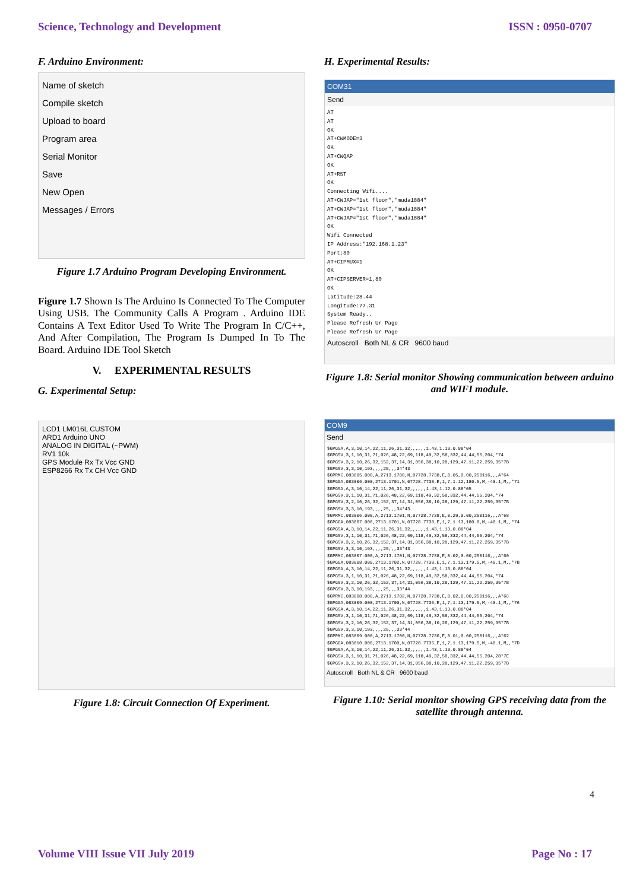Science, Technology and Development ISSN : 0950-0707
F. Arduino Environment:
Name of sketch
Compile sketch
Upload to board
Program area
Serial Monitor
Save
New Open
Messages / Errors
Figure 1.7 Arduino Program Developing Environment.
Figure 1.7 Shown Is The Arduino Is Connected To The Computer Using USB. The Community Calls A Program . Arduino IDE Contains A Text Editor Used To Write The Program In C/C++, And After Compilation, The Program Is Dumped In To The Board. Arduino IDE Tool Sketch
V. EXPERIMENTAL RESULTS
G. Experimental Setup:
LCD1 LM016L CUSTOM
ARD1 Arduino UNO
ANALOG IN DIGITAL (~PWM)
RV1 10k
GPS Module Rx Tx Vcc GND
ESP8266 Rx Tx CH Vcc GND
Figure 1.8: Circuit Connection Of Experiment.
H. Experimental Results:
COM31
Send
AT AT OK AT+CWMODE=3 OK AT+CWQAP OK AT+RST OK Connecting Wifi.... AT+CWJAP="1st floor","muda1884" AT+CWJAP="1st floor","muda1884" AT+CWJAP="1st floor","muda1884" OK Wifi Connected IP Address:"192.168.1.23" Port:80 AT+CIPMUX=1 OK AT+CIPSERVER=1,80 OK Latitude:28.44 Longitude:77.31 System Ready.. Please Refresh Ur Page Please Refresh Ur Page
Autoscroll Both NL & CR 9600 baud
Figure 1.8: Serial monitor Showing communication between arduino and WIFI module.
COM9
Send
$GPGSA,A,3,10,14,22,11,26,31,32,,,,,,1.43,1.13,0.88*04 $GPGSV,3,1,10,31,71,026,48,22,69,118,49,32,58,332,44,44,55,204,*74 $GPGSV,3,2,10,26,32,152,37,14,31,056,38,10,28,129,47,11,22,259,35*7B $GPGSV,3,3,10,193,,,,25,,,34*43 $GPRMC,083005.000,A,2713.1700,N,07728.7738,E,0.05,0.00,250116,,,A*64 $GPGGA,083006.000,2713.1701,N,07728.7738,E,1,7,1.12,180.5,M,-40.1,M,,*71 $GPGSA,A,3,10,14,22,11,26,31,32,,,,,,1.43,1.12,0.88*05 $GPGSV,3,1,10,31,71,026,48,22,69,118,49,32,58,332,44,44,55,204,*74 $GPGSV,3,2,10,26,32,152,37,14,31,056,38,10,28,129,47,11,22,259,35*7B $GPGSV,3,3,10,193,,,,25,,,34*43 $GPRMC,083006.000,A,2713.1701,N,07728.7738,E,0.29,0.00,250116,,,A*68 $GPGGA,083007.000,2713.1701,N,07728.7738,E,1,7,1.13,180.0,M,-40.1,M,,*74 $GPGSA,A,3,10,14,22,11,26,31,32,,,,,,1.43,1.13,0.88*04 $GPGSV,3,1,10,31,71,026,48,22,69,118,49,32,58,332,44,44,55,204,*74 $GPGSV,3,2,10,26,32,152,37,14,31,056,38,10,28,129,47,11,22,259,35*7B $GPGSV,3,3,10,193,,,,25,,,33*43 $GPRMC,083007.000,A,2713.1701,N,07728.7738,E,0.02,0.00,250116,,,A*60 $GPGGA,083008.000,2713.1702,N,07728.7738,E,1,7,1.13,179.5,M,-40.1,M,,*7B $GPGSA,A,3,10,14,22,11,26,31,32,,,,,,1.43,1.13,0.88*04 $GPGSV,3,1,10,31,71,026,48,22,69,118,49,32,58,332,44,44,55,204,*74 $GPGSV,3,2,10,26,32,152,37,14,31,056,38,10,28,129,47,11,22,259,35*7B $GPGSV,3,3,10,193,,,,25,,,33*44 $GPRMC,083008.000,A,2713.1702,N,07728.7738,E,0.02,0.00,250116,,,A*6C $GPGGA,083009.000,2713.1700,N,07728.7736,E,1,7,1.13,179.5,M,-40.1,M,,*76 $GPGSA,A,3,10,14,22,11,26,31,32,,,,,,1.43,1.13,0.88*04 $GPGSV,3,1,10,31,71,026,48,22,69,118,49,32,58,332,44,44,55,204,*74 $GPGSV,3,2,10,26,32,152,37,14,31,056,38,10,28,129,47,11,22,259,35*7B $GPGSV,3,3,10,193,,,,25,,,33*44 $GPRMC,083009.000,A,2713.1700,N,07728.7736,E,0.01,0.00,250116,,,A*62 $GPGGA,083010.000,2713.1700,N,07728.7735,E,1,7,1.13,179.5,M,-40.1,M,,*7D $GPGSA,A,3,10,14,22,11,26,31,32,,,,,,1.43,1.13,0.88*04 $GPGSV,3,1,10,31,71,026,48,22,69,118,49,32,58,332,44,44,55,204,28*7E $GPGSV,3,2,10,26,32,152,37,14,31,056,38,10,28,129,47,11,22,259,35*7B
Autoscroll Both NL & CR 9600 baud
Figure 1.10: Serial monitor showing GPS receiving data from the satellite through antenna.
4
Volume VIII Issue VII July 2019 Page No : 17